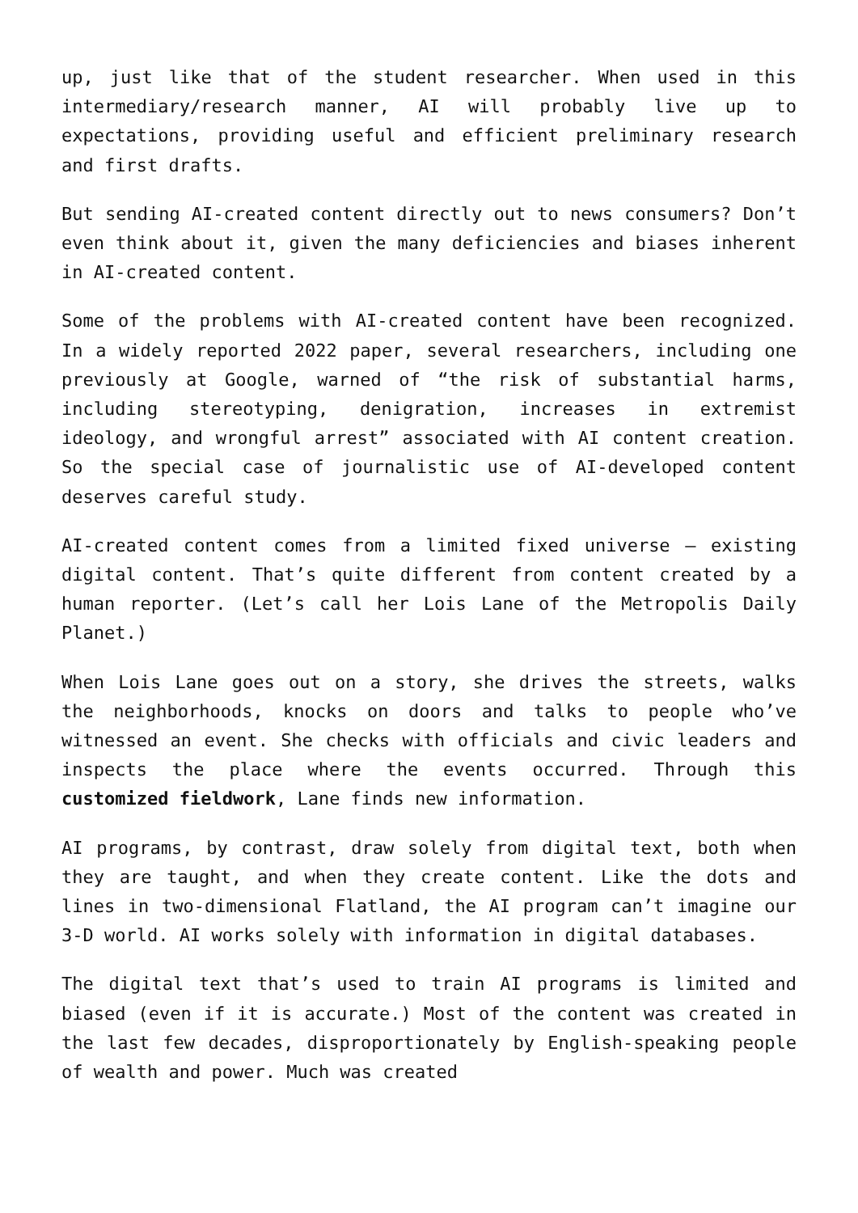up, just like that of the student researcher. When used in this intermediary/research manner, AI will probably live up to expectations, providing useful and efficient preliminary research and first drafts.
But sending AI-created content directly out to news consumers? Don’t even think about it, given the many deficiencies and biases inherent in AI-created content.
Some of the problems with AI-created content have been recognized. In a widely reported 2022 paper, several researchers, including one previously at Google, warned of “the risk of substantial harms, including stereotyping, denigration, increases in extremist ideology, and wrongful arrest” associated with AI content creation. So the special case of journalistic use of AI-developed content deserves careful study.
AI-created content comes from a limited fixed universe – existing digital content. That’s quite different from content created by a human reporter. (Let’s call her Lois Lane of the Metropolis Daily Planet.)
When Lois Lane goes out on a story, she drives the streets, walks the neighborhoods, knocks on doors and talks to people who’ve witnessed an event. She checks with officials and civic leaders and inspects the place where the events occurred. Through this customized fieldwork, Lane finds new information.
AI programs, by contrast, draw solely from digital text, both when they are taught, and when they create content. Like the dots and lines in two-dimensional Flatland, the AI program can’t imagine our 3-D world. AI works solely with information in digital databases.
The digital text that’s used to train AI programs is limited and biased (even if it is accurate.) Most of the content was created in the last few decades, disproportionately by English-speaking people of wealth and power. Much was created